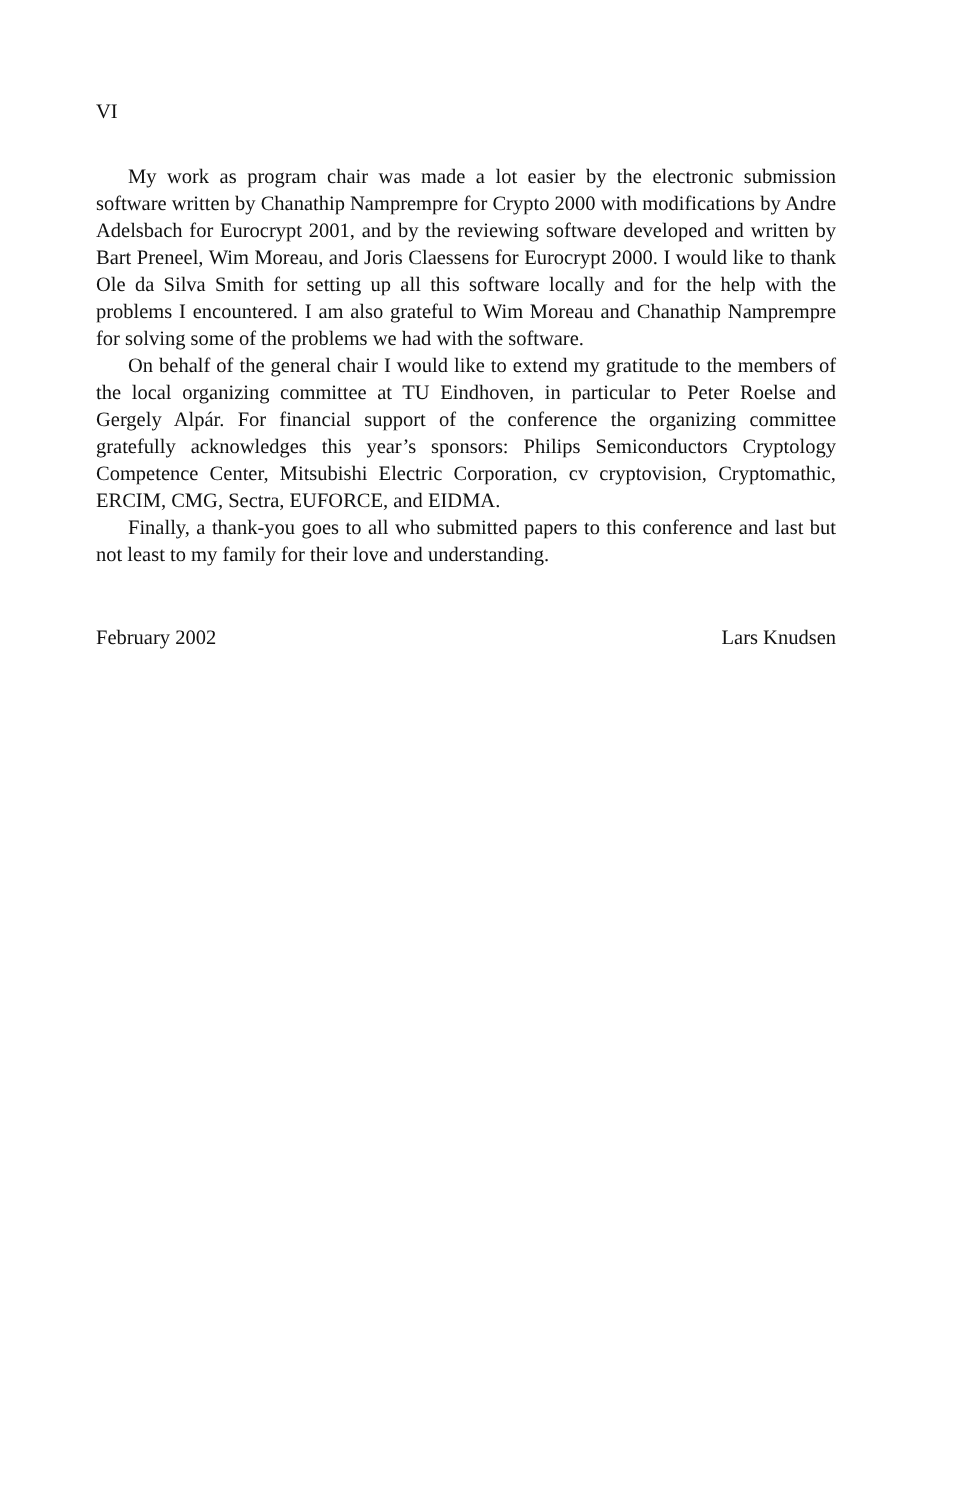VI
My work as program chair was made a lot easier by the electronic submission software written by Chanathip Namprempre for Crypto 2000 with modifications by Andre Adelsbach for Eurocrypt 2001, and by the reviewing software developed and written by Bart Preneel, Wim Moreau, and Joris Claessens for Eurocrypt 2000. I would like to thank Ole da Silva Smith for setting up all this software locally and for the help with the problems I encountered. I am also grateful to Wim Moreau and Chanathip Namprempre for solving some of the problems we had with the software.
On behalf of the general chair I would like to extend my gratitude to the members of the local organizing committee at TU Eindhoven, in particular to Peter Roelse and Gergely Alpár. For financial support of the conference the organizing committee gratefully acknowledges this year’s sponsors: Philips Semiconductors Cryptology Competence Center, Mitsubishi Electric Corporation, cv cryptovision, Cryptomathic, ERCIM, CMG, Sectra, EUFORCE, and EIDMA.
Finally, a thank-you goes to all who submitted papers to this conference and last but not least to my family for their love and understanding.
February 2002 Lars Knudsen